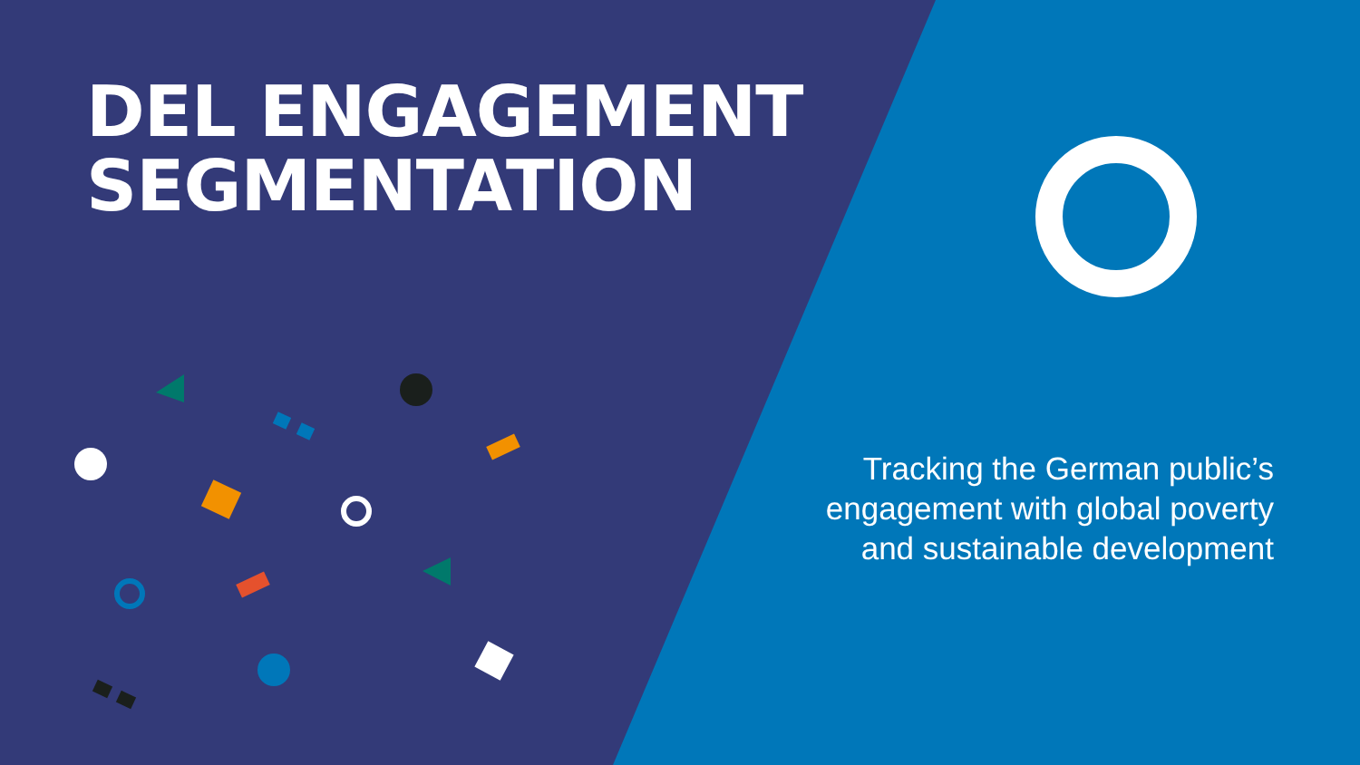DEL ENGAGEMENT
SEGMENTATION
Tracking the German public’s engagement with global poverty and sustainable development